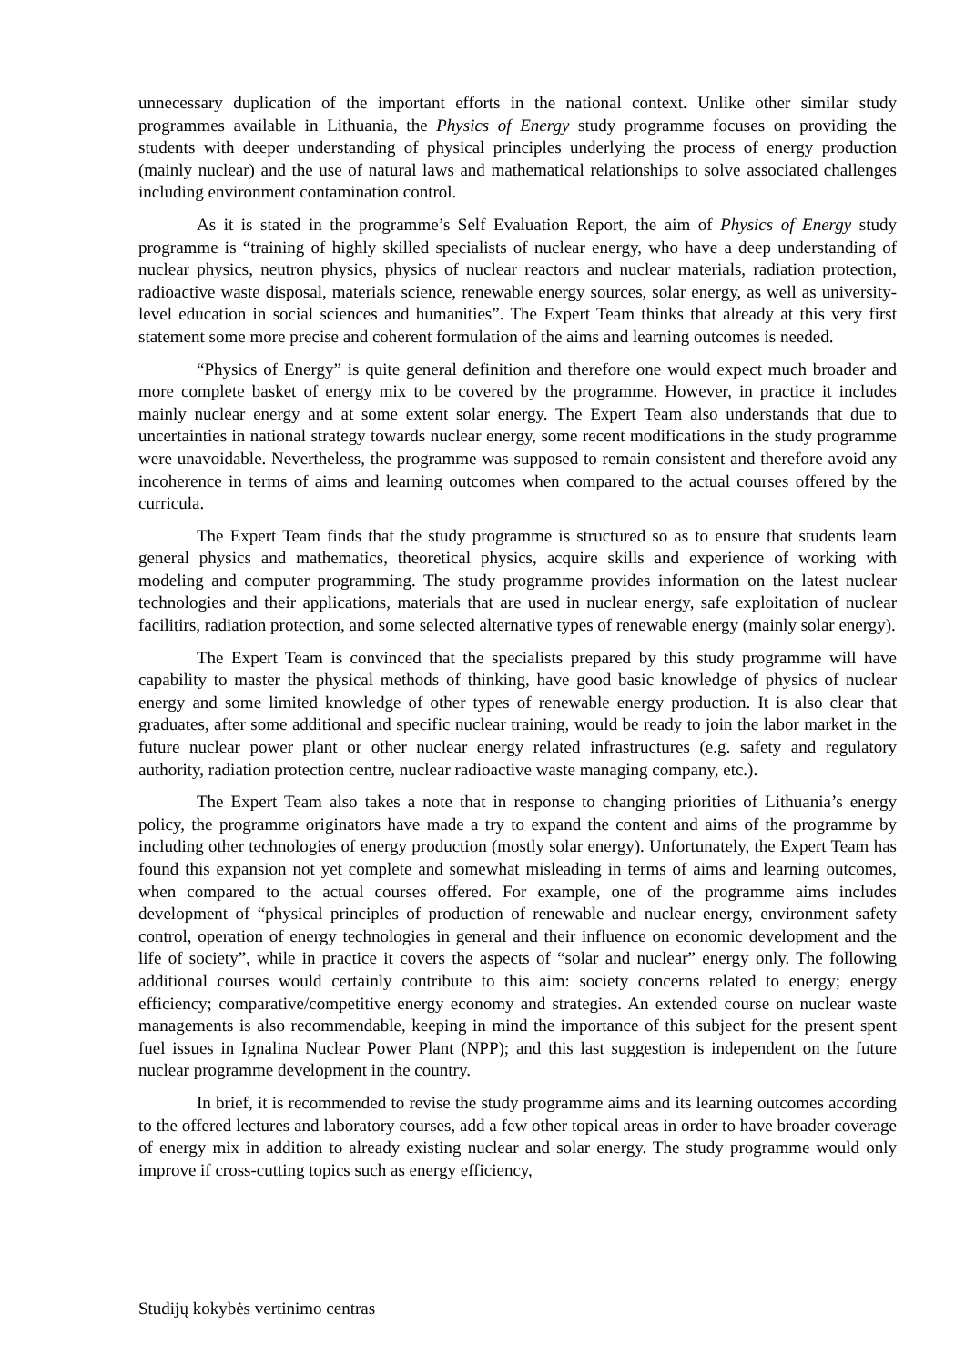unnecessary duplication of the important efforts in the national context. Unlike other similar study programmes available in Lithuania, the Physics of Energy study programme focuses on providing the students with deeper understanding of physical principles underlying the process of energy production (mainly nuclear) and the use of natural laws and mathematical relationships to solve associated challenges including environment contamination control.
As it is stated in the programme’s Self Evaluation Report, the aim of Physics of Energy study programme is “training of highly skilled specialists of nuclear energy, who have a deep understanding of nuclear physics, neutron physics, physics of nuclear reactors and nuclear materials, radiation protection, radioactive waste disposal, materials science, renewable energy sources, solar energy, as well as university-level education in social sciences and humanities”. The Expert Team thinks that already at this very first statement some more precise and coherent formulation of the aims and learning outcomes is needed.
“Physics of Energy” is quite general definition and therefore one would expect much broader and more complete basket of energy mix to be covered by the programme. However, in practice it includes mainly nuclear energy and at some extent solar energy. The Expert Team also understands that due to uncertainties in national strategy towards nuclear energy, some recent modifications in the study programme were unavoidable. Nevertheless, the programme was supposed to remain consistent and therefore avoid any incoherence in terms of aims and learning outcomes when compared to the actual courses offered by the curricula.
The Expert Team finds that the study programme is structured so as to ensure that students learn general physics and mathematics, theoretical physics, acquire skills and experience of working with modeling and computer programming. The study programme provides information on the latest nuclear technologies and their applications, materials that are used in nuclear energy, safe exploitation of nuclear facilitirs, radiation protection, and some selected alternative types of renewable energy (mainly solar energy).
The Expert Team is convinced that the specialists prepared by this study programme will have capability to master the physical methods of thinking, have good basic knowledge of physics of nuclear energy and some limited knowledge of other types of renewable energy production. It is also clear that graduates, after some additional and specific nuclear training, would be ready to join the labor market in the future nuclear power plant or other nuclear energy related infrastructures (e.g. safety and regulatory authority, radiation protection centre, nuclear radioactive waste managing company, etc.).
The Expert Team also takes a note that in response to changing priorities of Lithuania’s energy policy, the programme originators have made a try to expand the content and aims of the programme by including other technologies of energy production (mostly solar energy). Unfortunately, the Expert Team has found this expansion not yet complete and somewhat misleading in terms of aims and learning outcomes, when compared to the actual courses offered. For example, one of the programme aims includes development of “physical principles of production of renewable and nuclear energy, environment safety control, operation of energy technologies in general and their influence on economic development and the life of society”, while in practice it covers the aspects of “solar and nuclear” energy only. The following additional courses would certainly contribute to this aim: society concerns related to energy; energy efficiency; comparative/competitive energy economy and strategies. An extended course on nuclear waste managements is also recommendable, keeping in mind the importance of this subject for the present spent fuel issues in Ignalina Nuclear Power Plant (NPP); and this last suggestion is independent on the future nuclear programme development in the country.
In brief, it is recommended to revise the study programme aims and its learning outcomes according to the offered lectures and laboratory courses, add a few other topical areas in order to have broader coverage of energy mix in addition to already existing nuclear and solar energy. The study programme would only improve if cross-cutting topics such as energy efficiency,
Studijų kokybės vertinimo centras